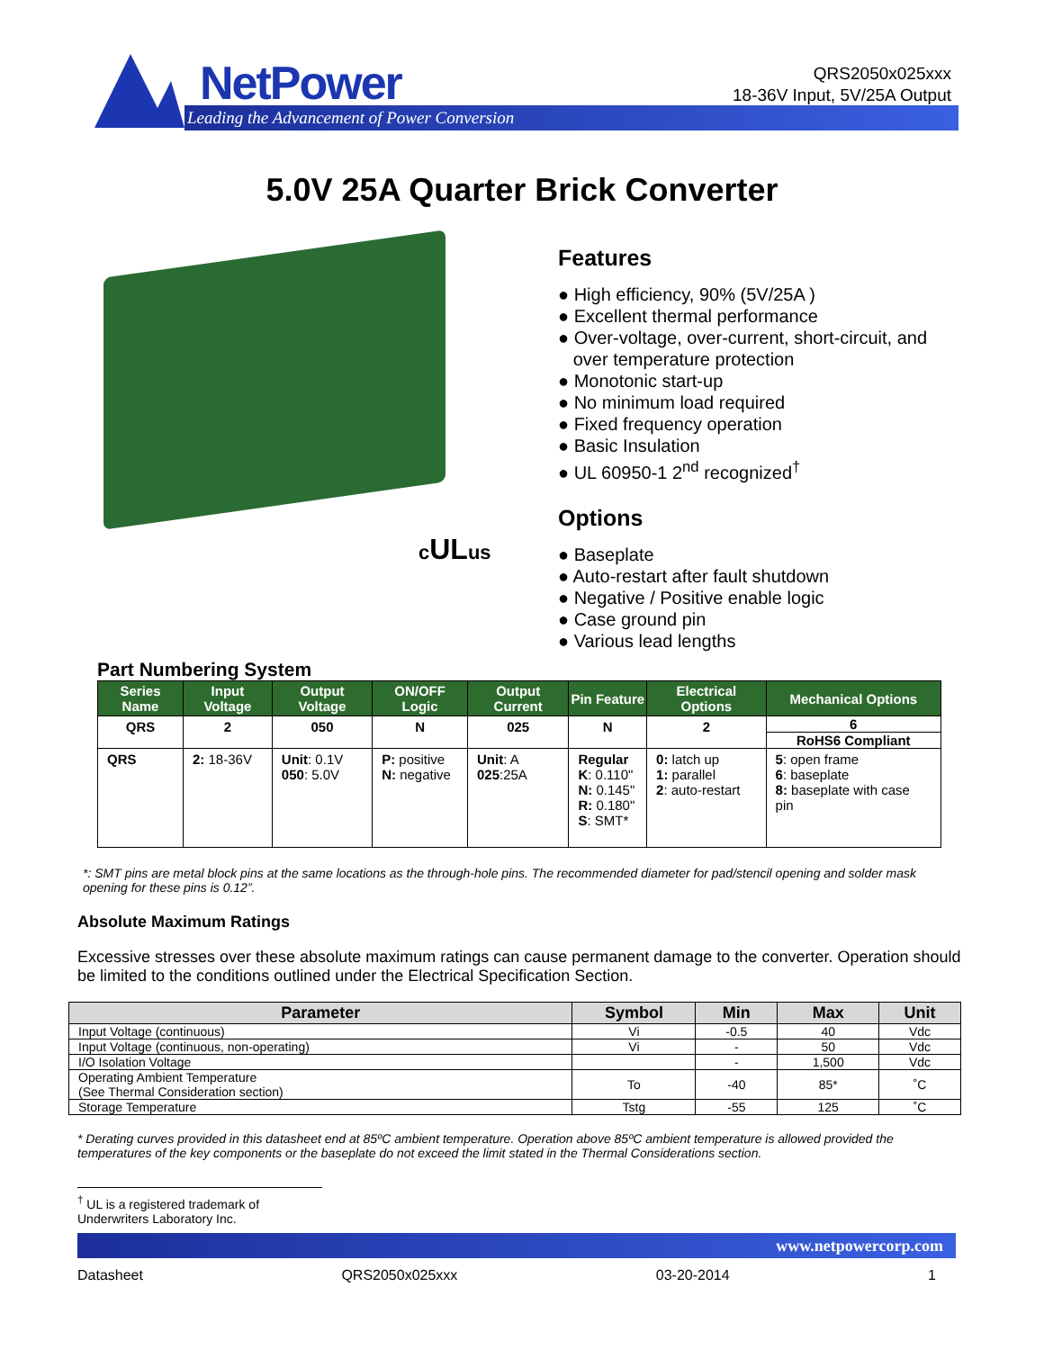NetPower
Leading the Advancement of Power Conversion
QRS2050x025xxx
18-36V Input, 5V/25A Output
5.0V 25A Quarter Brick Converter
cULus
Features
● High efficiency, 90% (5V/25A )
● Excellent thermal performance
● Over-voltage, over-current, short-circuit, and
over temperature protection
● Monotonic start-up
● No minimum load required
● Fixed frequency operation
● Basic Insulation
● UL 60950-1 2<sup>nd</sup> recognized<sup>†</sup>
Options
● Baseplate
● Auto-restart after fault shutdown
● Negative / Positive enable logic
● Case ground pin
● Various lead lengths
Part Numbering System
| Series Name | Input Voltage | Output Voltage | ON/OFF Logic | Output Current | Pin Feature | Electrical Options | Mechanical Options |
| --- | --- | --- | --- | --- | --- | --- | --- |
| QRS | 2 | 050 | N | 025 | N | 2 | 6 RoHS6 Compliant |
| QRS | 2: 18-36V | Unit : 0.1V 050 : 5.0V | P: positive N: negative | Unit : A 025 :25A | Regular K : 0.110" N: 0.145" R: 0.180" S : SMT* | 0: latch up 1: parallel 2 : auto-restart | 5 : open frame 6 : baseplate 8: baseplate with case pin |
*: SMT pins are metal block pins at the same locations as the through-hole pins. The recommended diameter for pad/stencil opening and solder mask opening for these pins is 0.12”.
Absolute Maximum Ratings
Excessive stresses over these absolute maximum ratings can cause permanent damage to the converter. Operation should be limited to the conditions outlined under the Electrical Specification Section.
| Parameter | Symbol | Min | Max | Unit |
| --- | --- | --- | --- | --- |
| Input Voltage (continuous) | Vi | -0.5 | 40 | Vdc |
| Input Voltage (continuous, non-operating) | Vi | - | 50 | Vdc |
| I/O Isolation Voltage | | - | 1,500 | Vdc |
| Operating Ambient Temperature (See Thermal Consideration section) | To | -40 | 85* | ˚C |
| Storage Temperature | Tstg | -55 | 125 | ˚C |
* Derating curves provided in this datasheet end at 85ºC ambient temperature. Operation above 85ºC ambient temperature is allowed provided the temperatures of the key components or the baseplate do not exceed the limit stated in the Thermal Considerations section.
<sup>†</sup> UL is a registered trademark of Underwriters Laboratory Inc.
www.netpowercorp.com
Datasheet QRS2050x025xxx 03-20-2014 1